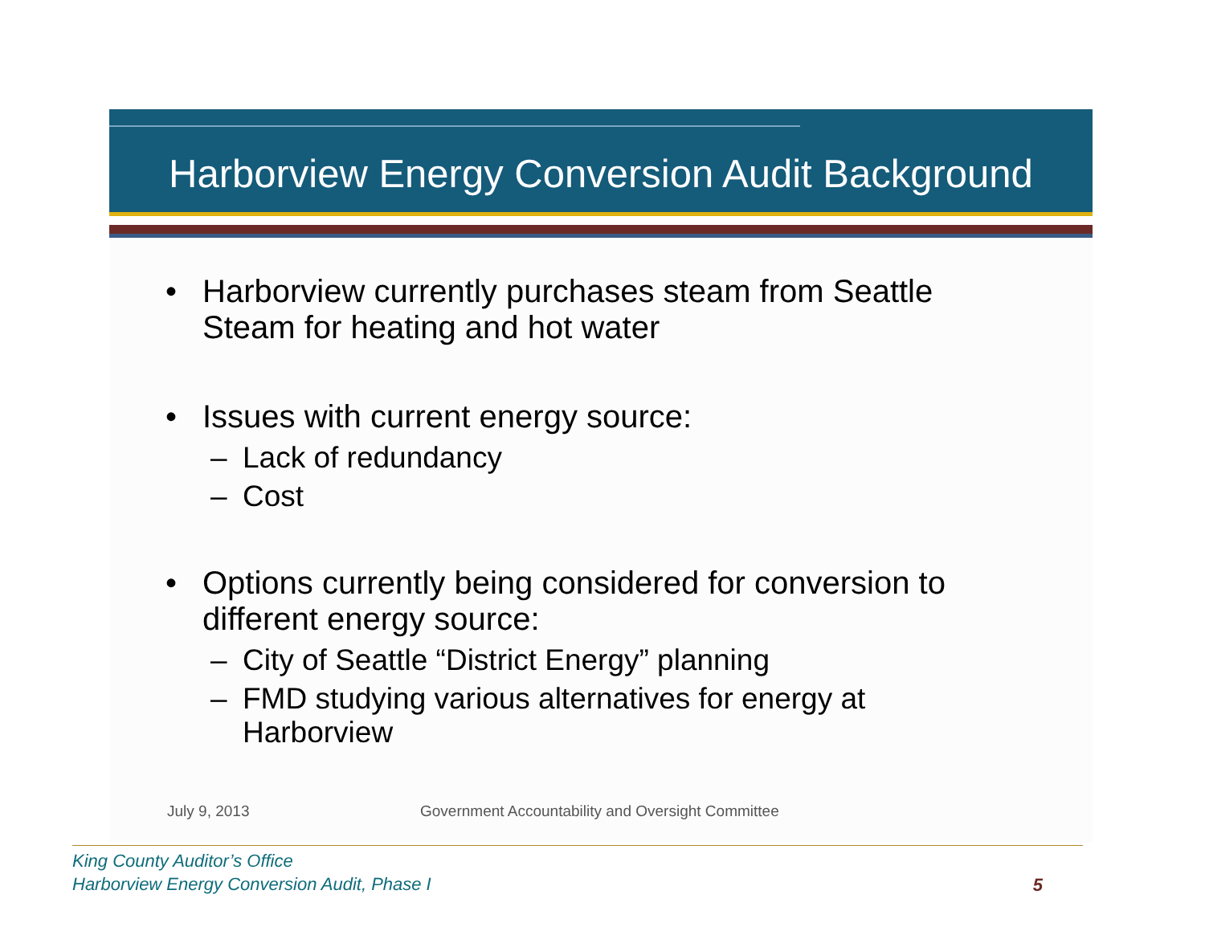Harborview Energy Conversion Audit Background
• Harborview currently purchases steam from Seattle
Steam for heating and hot water
• Issues with current energy source:
– Lack of redundancy
– Cost
• Options currently being considered for conversion to
different energy source:
– City of Seattle “District Energy” planning
– FMD studying various alternatives for energy at
Harborview
July 9, 2013 Government Accountability and Oversight Committee
King County Auditor’s Office
Harborview Energy Conversion Audit, Phase I
5